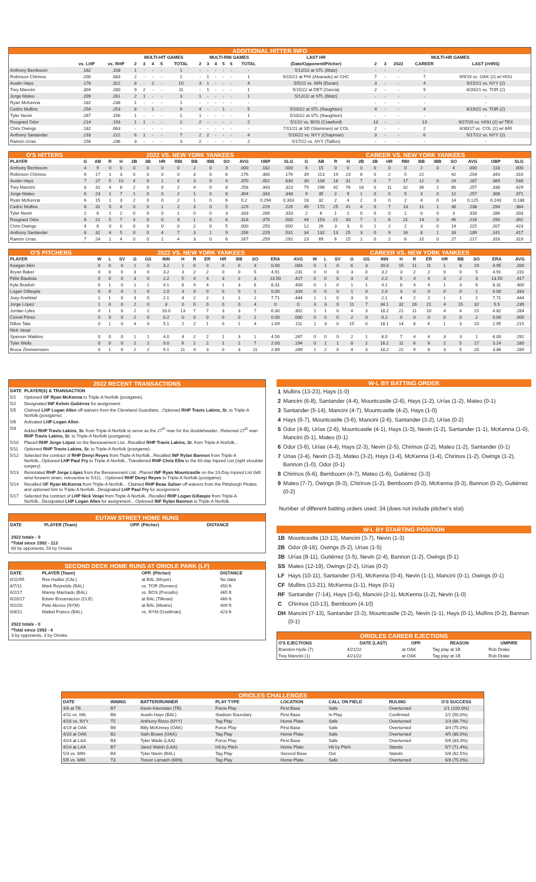| ADDITIONAL HITTER INFO | | | | | | | | | | | | | | | | | | | |
| | | | MULTI-HIT GAMES | | | | | MULTI-RBI GAMES | | | | | | LAST HR | MULTI-HR GAMES | | | | |
| | vs. LHP | vs. RHP | 2 | 3 | 4 | 5 | TOTAL | 2 | 3 | 4 | 5 | 6 | TOTAL | (Date/Opponent/Pitcher) | 2 | 3 | 2022 | CAREER | LAST (#HRS) |
| Anthony Bemboom | .182 | .108 | 1 | - | - | - | 1 | - | - | - | - | - | - | 5/12/22 at STL (Matz) | - | - | - | - | - |
| Robinson Chirinos | .200 | .083 | 2 | - | - | - | 2 | - | 1 | - | - | - | 1 | 9/15/21 at PHI (Alvarado) w/ CHC | 7 | - | - | 7 | 9/9/19 vs. OAK (2) w/ HOU |
| Austin Hays | .176 | .322 | 8 | - | 2 | - | 10 | 3 | 1 | - | - | - | 4 | 5/5/22 vs. MIN (Duran) | 3 | - | - | 4 | 9/15/21 vs. NYY (2) |
| Trey Mancini | .304 | .280 | 9 | 2 | - | - | 11 | - | 1 | - | - | - | 1 | 5/15/22 at DET (Garcia) | 2 | - | - | 9 | 6/20/21 vs. TOR (2) |
| Jorge Mateo | .209 | .261 | 2 | 1 | - | - | 3 | 1 | - | - | - | - | 1 | 5/12/22 at STL (Matz) | - | - | - | - | - |
| Ryan McKenna | .182 | .238 | 1 | - | - | - | 1 | - | - | - | - | - | - | - | - | - | - | - | - |
| Cedric Mullins | .254 | .253 | 8 | - | 1 | - | 9 | 4 | - | - | 1 | - | 5 | 5/10/22 at STL (Naughton) | 4 | - | - | 4 | 6/19/21 vs. TOR (2) |
| Tyler Nevin | .267 | .156 | 1 | - | - | - | 1 | 1 | - | - | - | - | 1 | 5/10/22 at STL (Naughton) | - | - | - | - | - |
| Rougned Odor | .214 | .193 | 1 | 1 | - | - | 2 | 2 | - | - | - | - | 2 | 5/1/22 vs. BOS (Crawford) | 13 | - | - | 13 | 9/27/20 vs. HOU (2) w/ TEX |
| Chris Owings | .182 | .063 | - | - | - | - | - | - | - | - | - | - | - | 7/11/21 at SD (Stammen) w/ COL | 2 | - | - | 2 | 6/30/17 vs. COL (2) w/ ARI |
| Anthony Santander | .233 | .222 | 6 | 1 | - | - | 7 | 2 | 2 | - | - | - | 4 | 5/16/22 vs. NYY (Chapman) | 3 | - | - | 6 | 5/17/22 vs. NYY (2) |
| Ramón Urías | .156 | .236 | 3 | - | - | - | 3 | 2 | - | - | - | - | 2 | 5/17/22 vs. NYY (Taillon) | - | - | - | - | - |
| O'S HITTERS | 2022 VS. NEW YORK YANKEES | | | | | | | | | | | | | | CAREER VS. NEW YORK YANKEES | | | | | | | | | | | | | |
| PLAYER | G | AB | R | H | 2B | 3B | HR | RBI | BB | IBB | SO | AVG | OBP | SLG | G | AB | R | H | 2B | 3B | HR | RBI | BB | IBB | SO | AVG | OBP | SLG |
| Anthony Bemboom | 4 | 9 | 0 | 0 | 0 | 0 | 0 | 0 | 2 | 0 | 3 | .000 | .182 | .000 | 6 | 15 | 0 | 0 | 0 | 0 | 0 | 0 | 2 | 0 | 4 | .000 | .118 | .000 |
| Robinson Chirinos | 6 | 17 | 1 | 3 | 0 | 0 | 0 | 0 | 3 | 0 | 6 | .176 | .300 | .176 | 39 | 113 | 19 | 23 | 6 | 0 | 2 | 5 | 22 | | 42 | .204 | .343 | .310 |
| Austin Hays | 7 | 27 | 5 | 10 | 4 | 0 | 1 | 4 | 3 | 0 | 4 | .370 | .452 | .630 | 30 | 108 | 18 | 31 | 7 | 0 | 7 | 17 | 12 | 0 | 24 | .287 | .369 | .546 |
| Trey Mancini | 8 | 31 | 4 | 8 | 2 | 0 | 0 | 2 | 4 | 0 | 8 | .258 | .343 | .323 | 79 | 296 | 42 | 76 | 18 | 0 | 11 | 32 | 36 | 2 | 80 | .257 | .338 | .429 |
| Jorge Mateo | 6 | 23 | 1 | 7 | 1 | 0 | 0 | 2 | 1 | 0 | 8 | .304 | .333 | .348 | 9 | 35 | 2 | 9 | 1 | 0 | 0 | 5 | 3 | 0 | 12 | .257 | .308 | .371 |
| Ryan McKenna | 6 | 15 | 1 | 3 | 2 | 0 | 0 | 2 | 1 | 0 | 6 | 0.2 | 0.294 | 0.333 | 18 | 32 | 2 | 4 | 2 | 0 | 0 | 2 | 4 | 0 | 14 | 0.125 | 0.243 | 0.188 |
| Cedric Mullins | 8 | 31 | 5 | 4 | 0 | 0 | 1 | 2 | 3 | 0 | 5 | .129 | .229 | .226 | 45 | 172 | 25 | 41 | 4 | 0 | 7 | 13 | 11 | 1 | 36 | .238 | .294 | .384 |
| Tyler Nevin | 2 | 6 | 1 | 2 | 0 | 0 | 0 | 1 | 0 | 0 | 3 | .333 | .286 | .333 | 2 | 6 | 1 | 2 | 0 | 0 | 0 | 1 | 0 | 0 | 3 | .333 | .286 | .333 |
| Rougned Odor | 8 | 22 | 5 | 7 | 4 | 0 | 0 | 3 | 1 | 0 | 8 | .318 | .375 | .500 | 44 | 153 | 21 | 33 | 7 | 1 | 6 | 21 | 14 | 0 | 46 | .216 | .290 | .392 |
| Chris Owings | 4 | 6 | 0 | 0 | 0 | 0 | 0 | 0 | 2 | 0 | 5 | .000 | .250 | .000 | 12 | 26 | 3 | 3 | 0 | 1 | 2 | 2 | 3 | 0 | 14 | .115 | .207 | .423 |
| Anthony Santander | 8 | 32 | 4 | 5 | 0 | 0 | 4 | 7 | 3 | 1 | 9 | .156 | .229 | .531 | 34 | 132 | 13 | 25 | 3 | 0 | 9 | 16 | 8 | 1 | 33 | .189 | .241 | .417 |
| Ramón Urías | 7 | 24 | 1 | 4 | 0 | 0 | 1 | 4 | 3 | 0 | 6 | .167 | .259 | .292 | 23 | 69 | 6 | 15 | 1 | 0 | 2 | 6 | 10 | 0 | 27 | .217 | .316 | .319 |
| O'S PITCHERS | 2022 VS. NEW YORK YANKEES | | | | | | | | | | | | | | CAREER VS. NEW YORK YANKEES | | | | | | | | | | | | | |
| PLAYER | W | L | SV | G | GS | INN | H | R | ER | HR | BB | SO | ERA | AVG | W | L | SV | G | GS | INN | H | R | ER | HR | BB | SO | ERA | AVG |
| Keegan Akin | 0 | 0 | 0 | 1 | 0 | 3.2 | 1 | 0 | 0 | 0 | 0 | 3 | 0.00 | .083 | 0 | 1 | 0 | 6 | 3 | 20.0 | 15 | 11 | 11 | 1 | 8 | 19 | 4.95 | .200 |
| Bryan Baker | 0 | 0 | 0 | 3 | 0 | 3.2 | 3 | 2 | 2 | 0 | 0 | 5 | 4.91 | .231 | 0 | 0 | 0 | 3 | 0 | 3.2 | 3 | 2 | 2 | 0 | 0 | 5 | 4.91 | .231 |
| Félix Bautista | 0 | 0 | 0 | 3 | 0 | 2.2 | 5 | 4 | 4 | 3 | 2 | 3 | 13.50 | .417 | 0 | 0 | 0 | 3 | 0 | 2.2 | 5 | 4 | 4 | 3 | 2 | 3 | 13.50 | .417 |
| Kyle Bradish | 0 | 1 | 0 | 1 | 1 | 4.1 | 8 | 4 | 4 | 1 | 3 | 6 | 8.31 | .400 | 0 | 1 | 0 | 1 | 1 | 4.1 | 8 | 4 | 4 | 1 | 3 | 6 | 8.31 | .400 |
| Logan Gillaspie | 0 | 0 | 0 | 1 | 0 | 2.0 | 3 | 0 | 0 | 0 | 0 | 1 | 0.00 | .333 | 0 | 0 | 0 | 1 | 0 | 2.0 | 3 | 0 | 0 | 0 | 0 | 1 | 0.00 | .333 |
| Joey Krehbiel | 1 | 1 | 0 | 3 | 0 | 2.1 | 4 | 2 | 2 | 1 | 1 | 2 | 7.71 | .444 | 1 | 1 | 0 | 3 | 0 | 2.1 | 4 | 2 | 2 | 1 | 1 | 2 | 7.71 | .444 |
| Jorge López | 1 | 0 | 0 | 2 | 0 | 3 | 0 | 0 | 0 | 0 | 0 | 4 | 0 | 0 | 3 | 3 | 0 | 11 | 7 | 34.1 | 32 | 26 | 21 | 4 | 15 | 32 | 5.5 | .239 |
| Jordan Lyles | 0 | 1 | 0 | 2 | 2 | 10.0 | 13 | 7 | 7 | 3 | 3 | 7 | 6.30 | .302 | 1 | 1 | 0 | 4 | 3 | 18.2 | 21 | 11 | 10 | 4 | 4 | 15 | 4.82 | .284 |
| Cionel Pérez | 0 | 0 | 0 | 2 | 0 | 0.2 | 0 | 0 | 0 | 0 | 0 | 2 | 0.00 | .000 | 0 | 0 | 0 | 2 | 0 | 0.2 | 0 | 0 | 0 | 0 | 0 | 2 | 0.00 | .000 |
| Dillon Tate | 0 | 1 | 0 | 4 | 0 | 5.1 | 2 | 2 | 1 | 0 | 1 | 4 | 1.69 | .111 | 1 | 3 | 0 | 15 | 0 | 18.1 | 14 | 8 | 6 | 1 | 3 | 10 | 2.95 | .215 |
| Nick Vespi | | | | | | | | | | | | | | | | | | | | | | | | | | | | |
| Spenser Watkins | 0 | 0 | 0 | 1 | 1 | 4.0 | 4 | 2 | 2 | 1 | 3 | 1 | 4.50 | .267 | 0 | 0 | 0 | 2 | 1 | 6.0 | 7 | 4 | 4 | 3 | 3 | 1 | 6.00 | .292 |
| Tyler Wells | 0 | 0 | 0 | 2 | 2 | 9.0 | 6 | 2 | 2 | 1 | 2 | 7 | 2.00 | .194 | 0 | 1 | 1 | 8 | 2 | 16.2 | 11 | 6 | 6 | 2 | 5 | 17 | 3.24 | .180 |
| Bruce Zimmermann | 0 | 1 | 0 | 2 | 2 | 9.1 | 11 | 4 | 3 | 0 | 3 | 11 | 2.89 | .289 | 1 | 2 | 0 | 4 | 3 | 18.2 | 22 | 9 | 8 | 3 | 5 | 20 | 3.86 | .289 |
2022 RECENT TRANSACTIONS
| DATE | PLAYER(S) & TRANSACTION |
| --- | --- |
| 5/1 | Optioned OF Ryan McKenna to Triple-A Norfolk (postgame). |
| 5/2 | Designated INF Kelvin Gutiérrez for assignment. |
| 5/5 | Claimed LHP Logan Allen off waivers from the Cleveland Guardians...Optioned RHP Travis Lakins, Sr. to Triple-A Norfolk (postgame). |
| 5/6 | Activated LHP Logan Allen . |
| 5/8 | Added RHP Travis Lakins, Sr. from Triple-A Norfolk to serve as the 27<sup>th</sup> man for the doubleheader...Returned 27<sup>th</sup> man RHP Travis Lakins, Sr. to Triple-A Norfolk (postgame). |
| 5/10 | Placed RHP Jorge López on the Bereavement List...Recalled RHP Travis Lakins, Sr. from Triple-A Norfolk... |
| 5/11 | Optioned RHP Travis Lakins, Sr. to Triple-A Norfolk (postgame). |
| 5/12 | Selected the contract of RHP Denyi Reyes from Triple-A Norfolk...Recalled INF Rylan Bannon from Triple-A Norfolk...Optioned LHP Paul Fry to Triple-A Norfolk...Transferred RHP Chris Ellis to the 60-day Injured List (right shoulder surgery). |
| 5/13 | Reinstated RHP Jorge López from the Bereavement List...Placed INF Ryan Mountcastle on the 10-Day Injured List (left wrist forearm strain; retroactive to 5/11)... Optioned RHP Denyi Reyes to Triple-A Norfolk (postgame). |
| 5/14 | Recalled OF Ryan McKenna from Triple-A Norfolk... Claimed RHP Beau Sulser off waivers from the Pittsburgh Pirates and optioned him to Triple-A Norfolk...Designated LHP Paul Fry for assignment. |
| 5/17 | Selected the contract of LHP Nick Vespi from Triple-A Norfolk...Recalled RHP Logan Gillaspie from Triple-A Norfolk...Designated LHP Logan Allen for assignment... Optioned INF Rylan Bannon to Triple-A Norfolk. |
EUTAW STREET HOME RUNS
| DATE | PLAYER (Team) | OPP. (Pitcher) | DISTANCE |
| --- | --- | --- | --- |
2022 totals - 0
*Total since 1992 - 113
60 by opponents, 53 by Orioles
SECOND DECK HOME RUNS AT ORIOLE PARK (LF)
| DATE | PLAYER (Team) | OPP. (Pitcher) | DISTANCE |
| --- | --- | --- | --- |
| 6/11/95 | Rex Hudler (CAL) | at BAL (Moyer) | No data |
| 8/7/11 | Mark Reynolds (BAL) | vs. TOR (Romero) | 450 ft. |
| 6/2/17 | Manny Machado (BAL) | vs. BOS (Porcello) | 465 ft. |
| 6/20/17 | Edwin Encarnacion (CLE) | at BAL (Tillman) | 466 ft. |
| 9/2/20 | Pete Alonso (NYM) | at BAL (Means) | 409 ft. |
| 6/8/21 | Maikel Franco (BAL) | vs. NYM (Gsellman) | 423 ft. |
2022 totals - 0
*Total since 1992 - 6
3 by opponents, 3 by Orioles
W-L BY BATTING ORDER
| 1 | Mullins (13-23), Hays (1-0) |
| 2 | Mancini (6-8), Santander (4-4), Mountcastle (2-6), Hays (1-2), Urías (1-2), Mateo (0-1) |
| 3 | Santander (5-14), Mancini (4-7), Mountcastle (4-2), Hays (1-0) |
| 4 | Hays (6-7), Mountcastle (3-6), Mancini (2-6), Santander (3-2), Urías (0-2) |
| 5 | Odor (4-8), Urías (2-6), Mountcastle (4-1), Hays (1-3), Nevin (1-2), Santander (1-1), McKenna (1-0), Mancini (0-1), Mateo (0-1) |
| 6 | Odor (3-6), Urías (4-4), Hays (2-3), Nevin (2-5), Chirinos (2-2), Mateo (1-2), Santander (0-1) |
| 7 | Urias (3-4), Nevin (3-3), Mateo (3-2), Hays (1-4), McKenna (1-4), Chirinos (1-2), Owings (1-2), Bannon (1-0), Odor (0-1) |
| 8 | Chirinos (6-6), Bemboom (4-7), Mateo (1-6), Gutiérrez (3-3) |
| 9 | Mateo (7-7), Owings (6-3), Chirinos (1-2), Bemboom (0-3), McKenna (0-3), Bannon (0-2), Gutiérrez (0-2) |
Number of different batting orders used: 34 (does not include pitcher's slot)
W-L BY STARTING POSITION
| 1B | Mountcastle (10-13), Mancini (3-7), Nevin (1-3) |
| 2B | Odor (8-16), Owings (5-2), Urias (1-5) |
| 3B | Urías (8-11), Gutiérrez (3-5), Nevin (2-4), Bannon (1-2), Owings (0-1) |
| SS | Mateo (12-19), Owings (2-2), Urias (0-2) |
| LF | Hays (10-11), Santander (3-5), McKenna (0-4), Nevin (1-1), Mancini (0-1), Owings (0-1) |
| CF | Mullins (13-21), McKenna (1-1), Hays (0-1) |
| RF | Santander (7-14), Hays (3-6), Mancini (2-1), McKenna (1-2), Nevin (1-0) |
| C | Chirinos (10-13), Bemboom (4-10) |
| DH | Mancini (7-13), Santander (3-3), Mountcastle (3-2), Nevin (1-1), Hays (0-1), Mullins (0-2), Bannon (0-1) |
ORIOLES CAREER EJECTIONS
| O'S EJECTIONS | DATE (LAST) | OPP. | REASON | UMPIRE |
| --- | --- | --- | --- | --- |
| Brandon Hyde (7) | 4/21/22 | at OAK | Tag play at 1B | Rob Drake |
| Trey Mancini (1) | 4/21/22 | at OAK | Tag play at 1B | Rob Drake |
| ORIOLES CHALLENGES | | | | | | | |
| DATE | INNING | BATTER/RUNNER | PLAY TYPE | LOCATION | CALL ON FIELD | RULING | O'S SUCCESS |
| 4/8 at TB | B7 | Kevin Kiermaier (TB) | Force Play | First Base | Safe | Overturned | 1/1 (100.0%) |
| 4/11 vs. MIL | B8 | Austin Hays (BAL) | Stadium Boundary | First Base | In Play | Confirmed | 1/2 (50.0%) |
| 4/16 vs. NYY | T5 | Anthony Rizzo (NYY) | Tag Play | Home Plate | Safe | Overturned | 2/3 (66.7%) |
| 4/19 at OAK | B6 | Billy McKinney (OAK) | Force Play | First Base | Safe | Overturned | 3/4 (75.0%) |
| 4/20 at OAK | B2 | Seth Brown (OAK) | Tag Play | Home Plate | Safe | Overturned | 4/5 (80.0%) |
| 4/24 at LAA | B4 | Tyler Wade (LAA) | Force Play | First Base | Safe | Overturned | 5/6 (83.3%) |
| 4/24 at LAA | B7 | Jared Walsh (LAA) | Hit by Pitch | Home Plate | Hit by Pitch | Stands | 5/7 (71.4%) |
| 5/3 vs. MIN | B4 | Tyler Nevin (BAL) | Tag Play | Second Base | Out | Stands | 5/8 (62.5%) |
| 5/5 vs. MIN | T3 | Trevor Larnach (MIN) | Tag Play | Home Plate | Safe | Overturned | 6/8 (75.0%) |